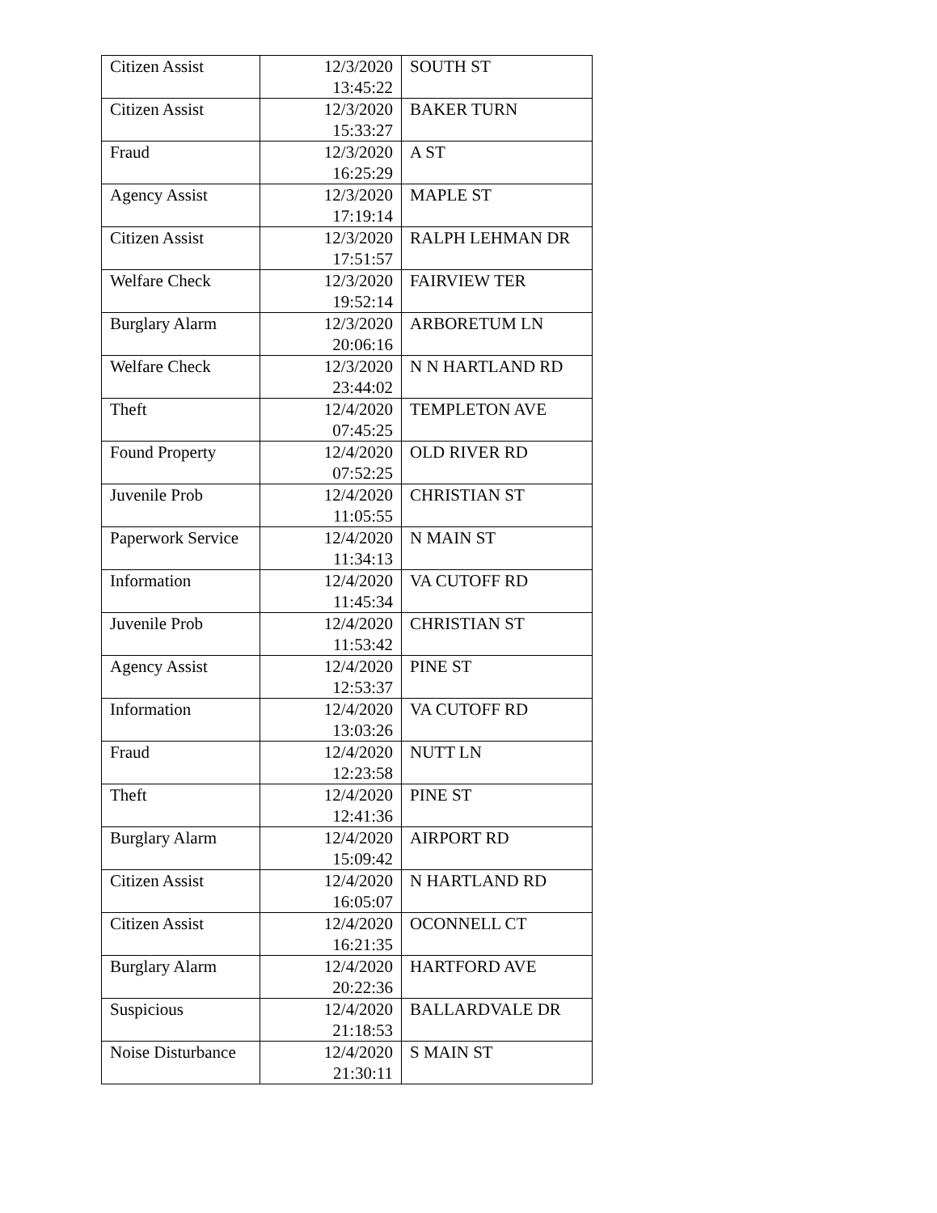| Citizen Assist | 12/3/2020 13:45:22 | SOUTH ST |
| Citizen Assist | 12/3/2020 15:33:27 | BAKER TURN |
| Fraud | 12/3/2020 16:25:29 | A ST |
| Agency Assist | 12/3/2020 17:19:14 | MAPLE ST |
| Citizen Assist | 12/3/2020 17:51:57 | RALPH LEHMAN DR |
| Welfare Check | 12/3/2020 19:52:14 | FAIRVIEW TER |
| Burglary Alarm | 12/3/2020 20:06:16 | ARBORETUM LN |
| Welfare Check | 12/3/2020 23:44:02 | N N HARTLAND RD |
| Theft | 12/4/2020 07:45:25 | TEMPLETON AVE |
| Found Property | 12/4/2020 07:52:25 | OLD RIVER RD |
| Juvenile Prob | 12/4/2020 11:05:55 | CHRISTIAN ST |
| Paperwork Service | 12/4/2020 11:34:13 | N MAIN ST |
| Information | 12/4/2020 11:45:34 | VA CUTOFF RD |
| Juvenile Prob | 12/4/2020 11:53:42 | CHRISTIAN ST |
| Agency Assist | 12/4/2020 12:53:37 | PINE ST |
| Information | 12/4/2020 13:03:26 | VA CUTOFF RD |
| Fraud | 12/4/2020 12:23:58 | NUTT LN |
| Theft | 12/4/2020 12:41:36 | PINE ST |
| Burglary Alarm | 12/4/2020 15:09:42 | AIRPORT RD |
| Citizen Assist | 12/4/2020 16:05:07 | N HARTLAND RD |
| Citizen Assist | 12/4/2020 16:21:35 | OCONNELL CT |
| Burglary Alarm | 12/4/2020 20:22:36 | HARTFORD AVE |
| Suspicious | 12/4/2020 21:18:53 | BALLARDVALE DR |
| Noise Disturbance | 12/4/2020 21:30:11 | S MAIN ST |